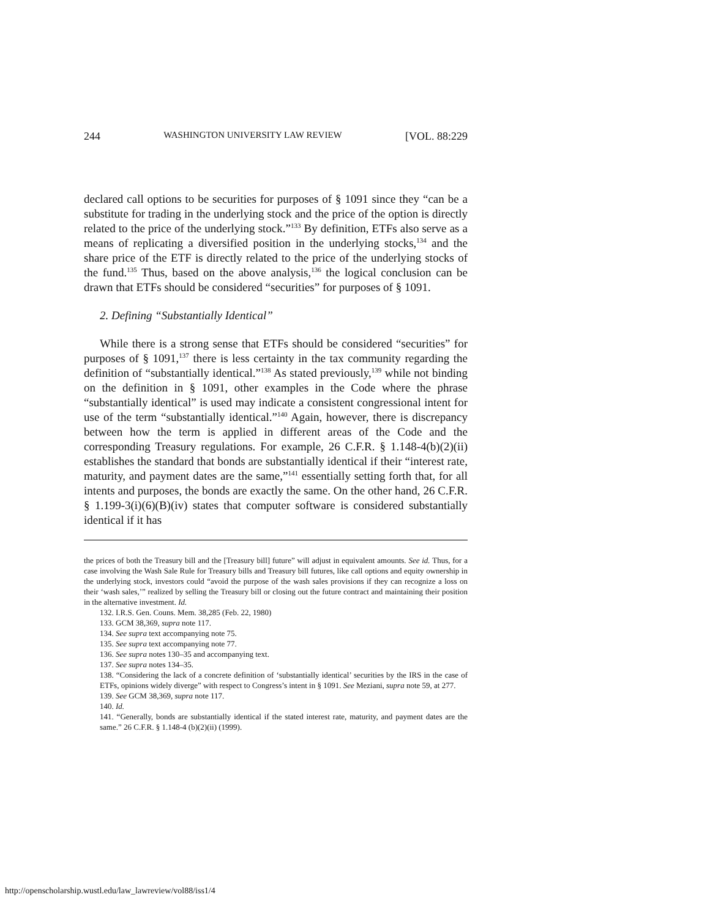244 WASHINGTON UNIVERSITY LAW REVIEW [VOL. 88:229
declared call options to be securities for purposes of § 1091 since they “can be a substitute for trading in the underlying stock and the price of the option is directly related to the price of the underlying stock.”<sup>133</sup> By definition, ETFs also serve as a means of replicating a diversified position in the underlying stocks,<sup>134</sup> and the share price of the ETF is directly related to the price of the underlying stocks of the fund.<sup>135</sup> Thus, based on the above analysis,<sup>136</sup> the logical conclusion can be drawn that ETFs should be considered “securities” for purposes of § 1091.
2. Defining “Substantially Identical”
While there is a strong sense that ETFs should be considered “securities” for purposes of § 1091,<sup>137</sup> there is less certainty in the tax community regarding the definition of “substantially identical.”<sup>138</sup> As stated previously,<sup>139</sup> while not binding on the definition in § 1091, other examples in the Code where the phrase “substantially identical” is used may indicate a consistent congressional intent for use of the term “substantially identical.”<sup>140</sup> Again, however, there is discrepancy between how the term is applied in different areas of the Code and the corresponding Treasury regulations. For example, 26 C.F.R. § 1.148-4(b)(2)(ii) establishes the standard that bonds are substantially identical if their “interest rate, maturity, and payment dates are the same,”<sup>141</sup> essentially setting forth that, for all intents and purposes, the bonds are exactly the same. On the other hand, 26 C.F.R. § 1.199-3(i)(6)(B)(iv) states that computer software is considered substantially identical if it has
the prices of both the Treasury bill and the [Treasury bill] future” will adjust in equivalent amounts. See id. Thus, for a case involving the Wash Sale Rule for Treasury bills and Treasury bill futures, like call options and equity ownership in the underlying stock, investors could “avoid the purpose of the wash sales provisions if they can recognize a loss on their ‘wash sales,’” realized by selling the Treasury bill or closing out the future contract and maintaining their position in the alternative investment. Id.
132. I.R.S. Gen. Couns. Mem. 38,285 (Feb. 22, 1980)
133. GCM 38,369, supra note 117.
134. See supra text accompanying note 75.
135. See supra text accompanying note 77.
136. See supra notes 130–35 and accompanying text.
137. See supra notes 134–35.
138. “Considering the lack of a concrete definition of ‘substantially identical’ securities by the IRS in the case of ETFs, opinions widely diverge” with respect to Congress’s intent in § 1091. See Meziani, supra note 59, at 277.
139. See GCM 38,369, supra note 117.
140. Id.
141. “Generally, bonds are substantially identical if the stated interest rate, maturity, and payment dates are the same.” 26 C.F.R. § 1.148-4 (b)(2)(ii) (1999).
http://openscholarship.wustl.edu/law_lawreview/vol88/iss1/4